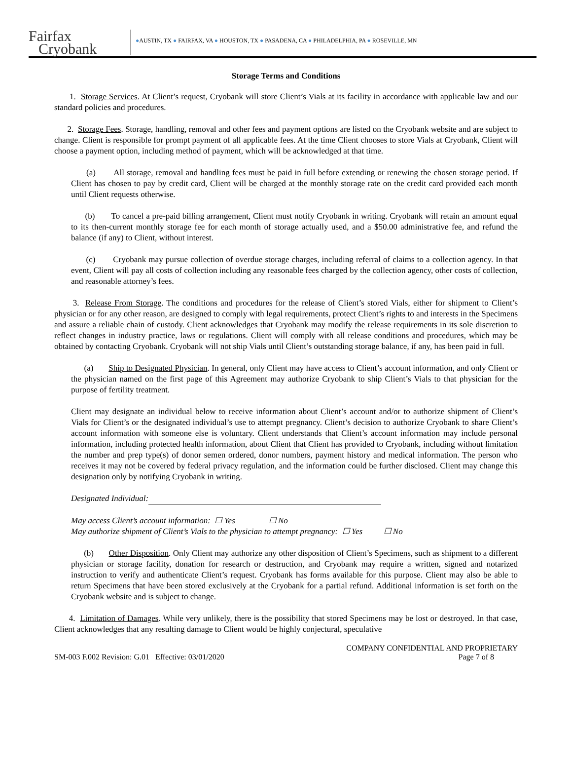Fairfax
Cryobank
●AUSTIN, TX ● FAIRFAX, VA ● HOUSTON, TX ● PASADENA, CA ● PHILADELPHIA, PA ● ROSEVILLE, MN
Storage Terms and Conditions
1. Storage Services. At Client’s request, Cryobank will store Client’s Vials at its facility in accordance with applicable law and our standard policies and procedures.
2. Storage Fees. Storage, handling, removal and other fees and payment options are listed on the Cryobank website and are subject to change. Client is responsible for prompt payment of all applicable fees. At the time Client chooses to store Vials at Cryobank, Client will choose a payment option, including method of payment, which will be acknowledged at that time.
(a) All storage, removal and handling fees must be paid in full before extending or renewing the chosen storage period. If Client has chosen to pay by credit card, Client will be charged at the monthly storage rate on the credit card provided each month until Client requests otherwise.
(b) To cancel a pre-paid billing arrangement, Client must notify Cryobank in writing. Cryobank will retain an amount equal to its then-current monthly storage fee for each month of storage actually used, and a $50.00 administrative fee, and refund the balance (if any) to Client, without interest.
(c) Cryobank may pursue collection of overdue storage charges, including referral of claims to a collection agency. In that event, Client will pay all costs of collection including any reasonable fees charged by the collection agency, other costs of collection, and reasonable attorney’s fees.
3. Release From Storage. The conditions and procedures for the release of Client’s stored Vials, either for shipment to Client’s physician or for any other reason, are designed to comply with legal requirements, protect Client’s rights to and interests in the Specimens and assure a reliable chain of custody. Client acknowledges that Cryobank may modify the release requirements in its sole discretion to reflect changes in industry practice, laws or regulations. Client will comply with all release conditions and procedures, which may be obtained by contacting Cryobank. Cryobank will not ship Vials until Client’s outstanding storage balance, if any, has been paid in full.
(a) Ship to Designated Physician. In general, only Client may have access to Client’s account information, and only Client or the physician named on the first page of this Agreement may authorize Cryobank to ship Client’s Vials to that physician for the purpose of fertility treatment.
Client may designate an individual below to receive information about Client’s account and/or to authorize shipment of Client’s Vials for Client’s or the designated individual’s use to attempt pregnancy. Client’s decision to authorize Cryobank to share Client’s account information with someone else is voluntary. Client understands that Client’s account information may include personal information, including protected health information, about Client that Client has provided to Cryobank, including without limitation the number and prep type(s) of donor semen ordered, donor numbers, payment history and medical information. The person who receives it may not be covered by federal privacy regulation, and the information could be further disclosed. Client may change this designation only by notifying Cryobank in writing.
Designated Individual:
May access Client’s account information: ☐ Yes ☐ No
May authorize shipment of Client’s Vials to the physician to attempt pregnancy: ☐ Yes ☐ No
(b) Other Disposition. Only Client may authorize any other disposition of Client’s Specimens, such as shipment to a different physician or storage facility, donation for research or destruction, and Cryobank may require a written, signed and notarized instruction to verify and authenticate Client’s request. Cryobank has forms available for this purpose. Client may also be able to return Specimens that have been stored exclusively at the Cryobank for a partial refund. Additional information is set forth on the Cryobank website and is subject to change.
4. Limitation of Damages. While very unlikely, there is the possibility that stored Specimens may be lost or destroyed. In that case, Client acknowledges that any resulting damage to Client would be highly conjectural, speculative
SM-003 F.002 Revision: G.01 Effective: 03/01/2020
COMPANY CONFIDENTIAL AND PROPRIETARY
Page 7 of 8